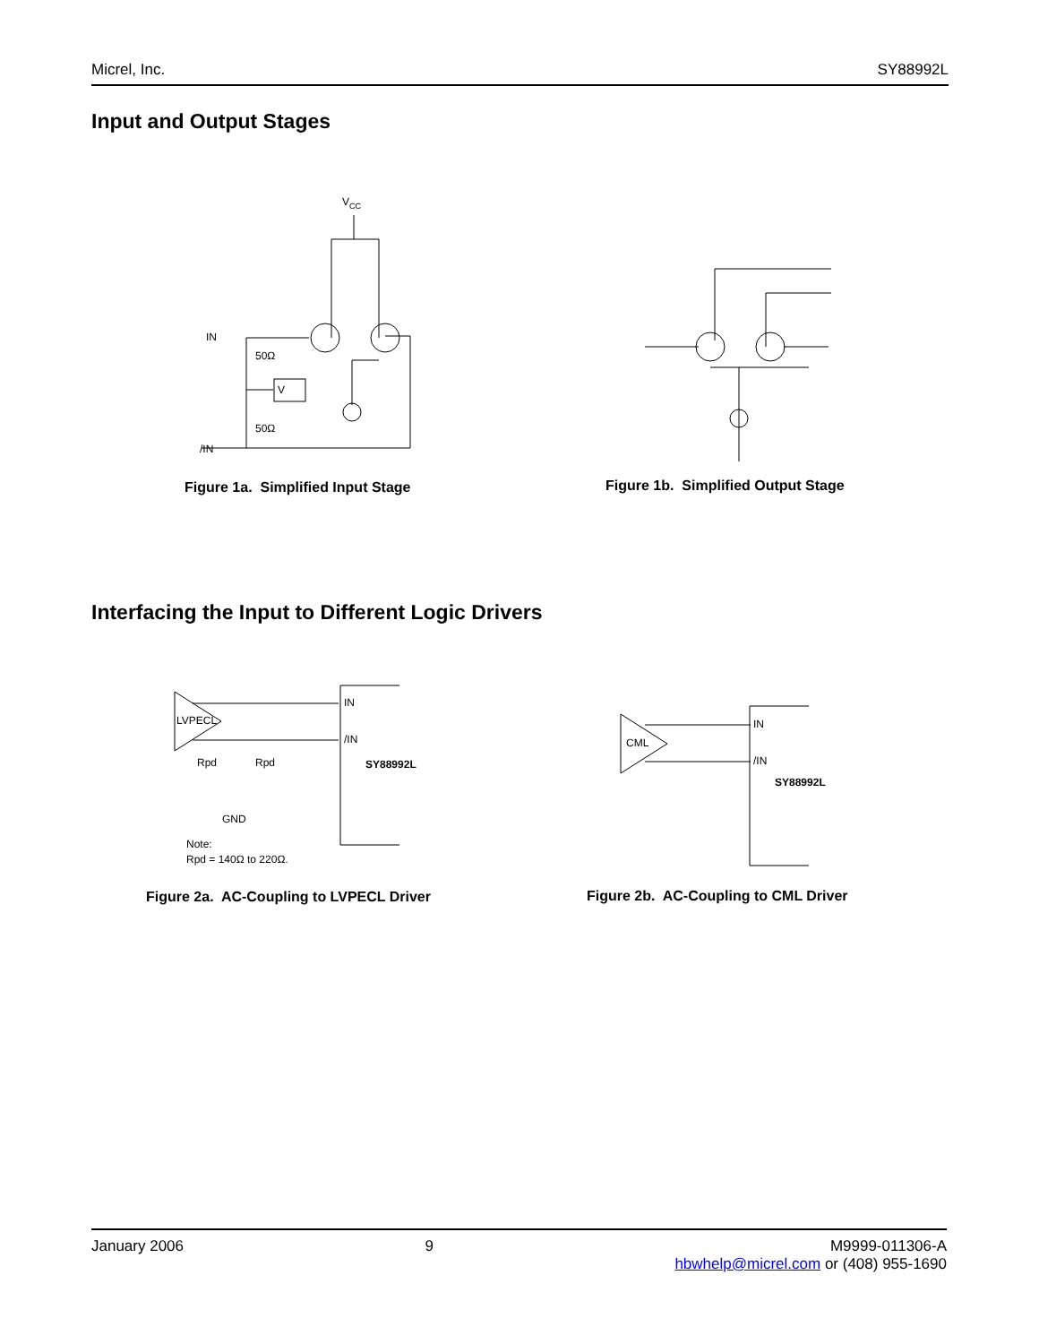Micrel, Inc. SY88992L
Input and Output Stages
VCC
IN
/IN
50Ω
50Ω
V
Figure 1a. Simplified Input Stage
Figure 1b. Simplified Output Stage
Interfacing the Input to Different Logic Drivers
LVPECL
IN
/IN
SY88992L
Rpd
Rpd
GND
Note:
Rpd = 140Ω to 220Ω.
CML
IN
/IN
SY88992L
Figure 2a. AC-Coupling to LVPECL Driver
Figure 2b. AC-Coupling to CML Driver
January 2006 9 M9999-011306-A
hbwhelp@micrel.com or (408) 955-1690